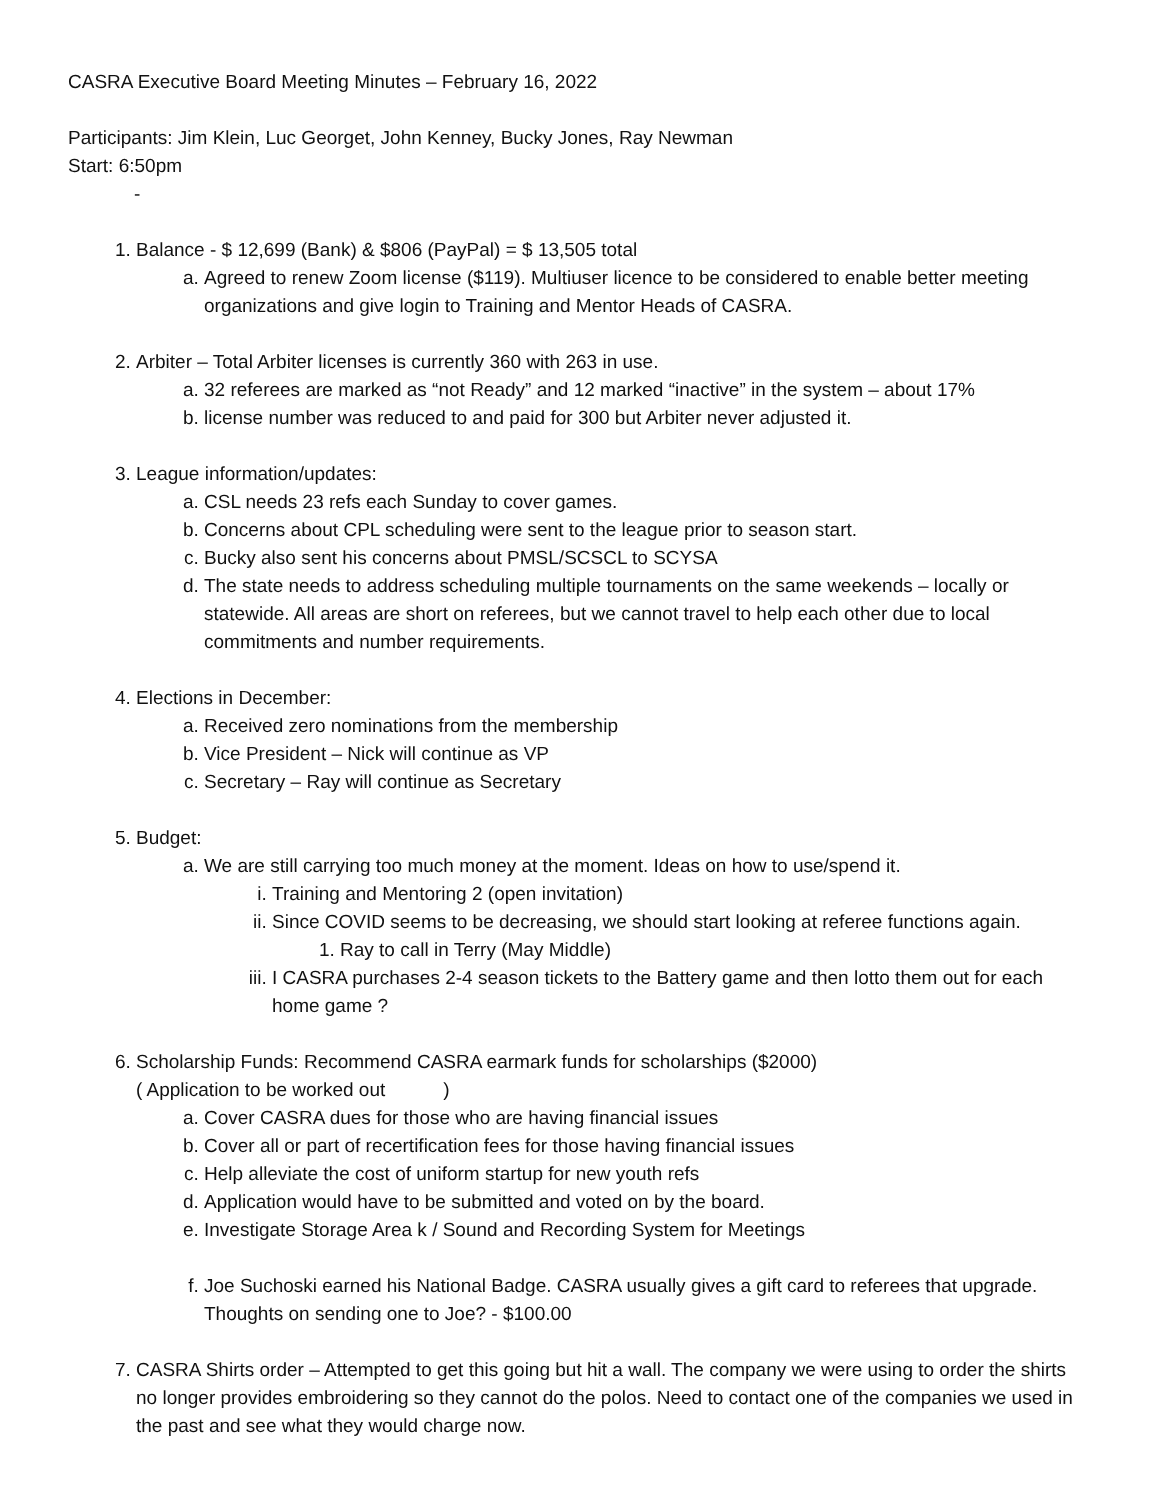CASRA Executive Board Meeting Minutes – February 16, 2022
Participants: Jim Klein, Luc Georget, John Kenney, Bucky Jones, Ray Newman
Start: 6:50pm
-
1. Balance - $ 12,699 (Bank) & $806 (PayPal) = $ 13,505 total
a. Agreed to renew Zoom license ($119). Multiuser licence to be considered to enable better meeting organizations and give login to Training and Mentor Heads of CASRA.
2. Arbiter – Total Arbiter licenses is currently 360 with 263 in use.
a. 32 referees are marked as “not Ready” and 12 marked “inactive” in the system – about 17%
b. license number was reduced to and paid for 300 but Arbiter never adjusted it.
3. League information/updates:
a. CSL needs 23 refs each Sunday to cover games.
b. Concerns about CPL scheduling were sent to the league prior to season start.
c. Bucky also sent his concerns about PMSL/SCSCL to SCYSA
d. The state needs to address scheduling multiple tournaments on the same weekends – locally or statewide. All areas are short on referees, but we cannot travel to help each other due to local commitments and number requirements.
4. Elections in December:
a. Received zero nominations from the membership
b. Vice President – Nick will continue as VP
c. Secretary – Ray will continue as Secretary
5. Budget:
a. We are still carrying too much money at the moment. Ideas on how to use/spend it.
i. Training and Mentoring 2 (open invitation)
ii. Since COVID seems to be decreasing, we should start looking at referee functions again.
1. Ray to call in Terry (May Middle)
iii. I CASRA purchases 2-4 season tickets to the Battery game and then lotto them out for each home game ?
6. Scholarship Funds: Recommend CASRA earmark funds for scholarships ($2000)
( Application to be worked out )
a. Cover CASRA dues for those who are having financial issues
b. Cover all or part of recertification fees for those having financial issues
c. Help alleviate the cost of uniform startup for new youth refs
d. Application would have to be submitted and voted on by the board.
e. Investigate Storage Area k / Sound and Recording System for Meetings
f. Joe Suchoski earned his National Badge. CASRA usually gives a gift card to referees that upgrade. Thoughts on sending one to Joe? - $100.00
7. CASRA Shirts order – Attempted to get this going but hit a wall. The company we were using to order the shirts no longer provides embroidering so they cannot do the polos. Need to contact one of the companies we used in the past and see what they would charge now.